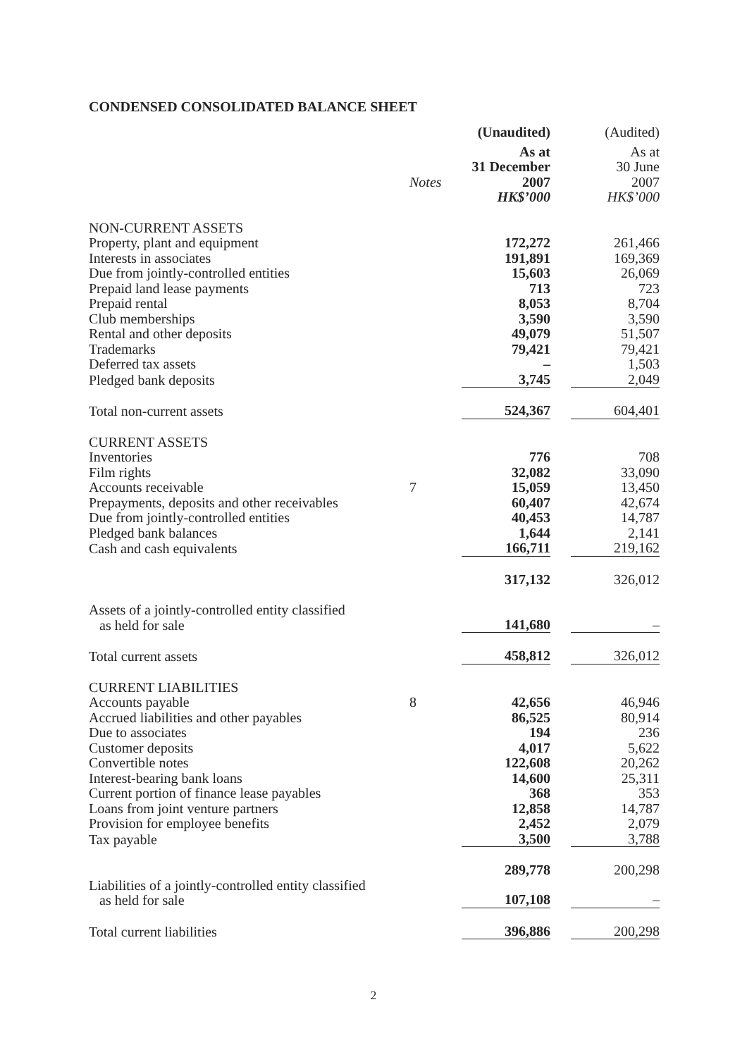CONDENSED CONSOLIDATED BALANCE SHEET
| | | (Unaudited) | (Audited) |
| | | As at 31 December | As at 30 June |
| | Notes | 2007 | 2007 |
| | | HK$’000 | HK$’000 |
| NON-CURRENT ASSETS | | | |
| Property, plant and equipment | | 172,272 | 261,466 |
| Interests in associates | | 191,891 | 169,369 |
| Due from jointly-controlled entities | | 15,603 | 26,069 |
| Prepaid land lease payments | | 713 | 723 |
| Prepaid rental | | 8,053 | 8,704 |
| Club memberships | | 3,590 | 3,590 |
| Rental and other deposits | | 49,079 | 51,507 |
| Trademarks | | 79,421 | 79,421 |
| Deferred tax assets | | – | 1,503 |
| Pledged bank deposits | | 3,745 | 2,049 |
| Total non-current assets | | 524,367 | 604,401 |
| CURRENT ASSETS | | | |
| Inventories | | 776 | 708 |
| Film rights | | 32,082 | 33,090 |
| Accounts receivable | 7 | 15,059 | 13,450 |
| Prepayments, deposits and other receivables | | 60,407 | 42,674 |
| Due from jointly-controlled entities | | 40,453 | 14,787 |
| Pledged bank balances | | 1,644 | 2,141 |
| Cash and cash equivalents | | 166,711 | 219,162 |
| | | 317,132 | 326,012 |
| Assets of a jointly-controlled entity classified as held for sale | | 141,680 | – |
| Total current assets | | 458,812 | 326,012 |
| CURRENT LIABILITIES | | | |
| Accounts payable | 8 | 42,656 | 46,946 |
| Accrued liabilities and other payables | | 86,525 | 80,914 |
| Due to associates | | 194 | 236 |
| Customer deposits | | 4,017 | 5,622 |
| Convertible notes | | 122,608 | 20,262 |
| Interest-bearing bank loans | | 14,600 | 25,311 |
| Current portion of finance lease payables | | 368 | 353 |
| Loans from joint venture partners | | 12,858 | 14,787 |
| Provision for employee benefits | | 2,452 | 2,079 |
| Tax payable | | 3,500 | 3,788 |
| | | 289,778 | 200,298 |
| Liabilities of a jointly-controlled entity classified as held for sale | | 107,108 | – |
| Total current liabilities | | 396,886 | 200,298 |
2